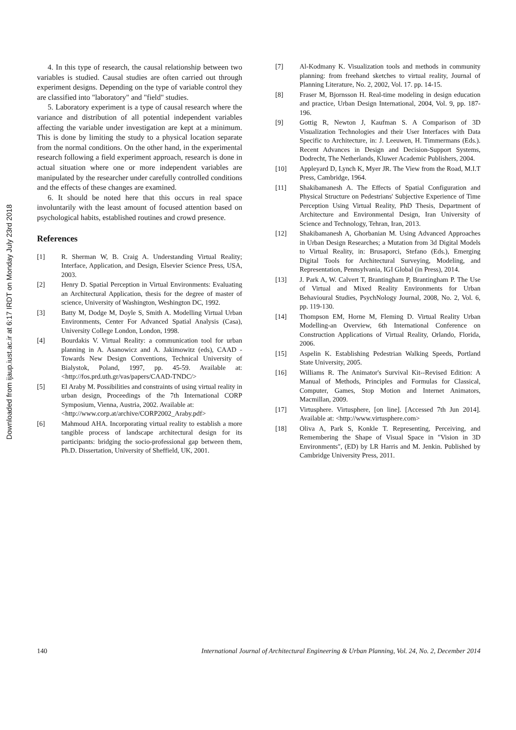Downloaded from ijaup.iust.ac.ir at 6:17 IRDT on Monday July 23rd 2018
4. In this type of research, the causal relationship between two variables is studied. Causal studies are often carried out through experiment designs. Depending on the type of variable control they are classified into "laboratory" and "field" studies.
5. Laboratory experiment is a type of causal research where the variance and distribution of all potential independent variables affecting the variable under investigation are kept at a minimum. This is done by limiting the study to a physical location separate from the normal conditions. On the other hand, in the experimental research following a field experiment approach, research is done in actual situation where one or more independent variables are manipulated by the researcher under carefully controlled conditions and the effects of these changes are examined.
6. It should be noted here that this occurs in real space involuntarily with the least amount of focused attention based on psychological habits, established routines and crowd presence.
References
[1] R. Sherman W, B. Craig A. Understanding Virtual Reality; Interface, Application, and Design, Elsevier Science Press, USA, 2003.
[2] Henry D. Spatial Perception in Virtual Environments: Evaluating an Architectural Application, thesis for the degree of master of science, University of Washington, Weshington DC, 1992.
[3] Batty M, Dodge M, Doyle S, Smith A. Modelling Virtual Urban Environments, Center For Advanced Spatial Analysis (Casa), University College London, London, 1998.
[4] Bourdakis V. Virtual Reality: a communication tool for urban planning in A. Asanowicz and A. Jakimowitz (eds), CAAD - Towards New Design Conventions, Technical University of Bialystok, Poland, 1997, pp. 45-59. Available at: <http://fos.prd.uth.gr/vas/papers/CAAD-TNDC/>
[5] El Araby M. Possibilities and constraints of using virtual reality in urban design, Proceedings of the 7th International CORP Symposium, Vienna, Austria, 2002. Available at:
<http://www.corp.at/archive/CORP2002_Araby.pdf>
[6] Mahmoud AHA. Incorporating virtual reality to establish a more tangible process of landscape architectural design for its participants: bridging the socio-professional gap between them, Ph.D. Dissertation, University of Sheffield, UK, 2001.
[7] Al-Kodmany K. Visualization tools and methods in community planning: from freehand sketches to virtual reality, Journal of Planning Literature, No. 2, 2002, Vol. 17. pp. 14-15.
[8] Fraser M, Bjornsson H. Real-time modeling in design education and practice, Urban Design International, 2004, Vol. 9, pp. 187-196.
[9] Gottig R, Newton J, Kaufman S. A Comparison of 3D Visualization Technologies and their User Interfaces with Data Specific to Architecture, in: J. Leeuwen, H. Timmermans (Eds.). Recent Advances in Design and Decision-Support Systems, Dodrecht, The Netherlands, Kluwer Academic Publishers, 2004.
[10] Appleyard D, Lynch K, Myer JR. The View from the Road, M.I.T Press, Cambridge, 1964.
[11] Shakibamanesh A. The Effects of Spatial Configuration and Physical Structure on Pedestrians' Subjective Experience of Time Perception Using Virtual Reality, PhD Thesis, Department of Architecture and Environmental Design, Iran University of Science and Technology, Tehran, Iran, 2013.
[12] Shakibamanesh A, Ghorbanian M. Using Advanced Approaches in Urban Design Researches; a Mutation from 3d Digital Models to Virtual Reality, in: Brusaporci, Stefano (Eds.), Emerging Digital Tools for Architectural Surveying, Modeling, and Representation, Pennsylvania, IGI Global (in Press), 2014.
[13] J. Park A, W. Calvert T, Brantingham P, Brantingham P. The Use of Virtual and Mixed Reality Environments for Urban Behavioural Studies, PsychNology Journal, 2008, No. 2, Vol. 6, pp. 119-130.
[14] Thompson EM, Horne M, Fleming D. Virtual Reality Urban Modelling-an Overview, 6th International Conference on Construction Applications of Virtual Reality, Orlando, Florida, 2006.
[15] Aspelin K. Establishing Pedestrian Walking Speeds, Portland State University, 2005.
[16] Williams R. The Animator's Survival Kit--Revised Edition: A Manual of Methods, Principles and Formulas for Classical, Computer, Games, Stop Motion and Internet Animators, Macmillan, 2009.
[17] Virtusphere. Virtusphere, [on line]. [Accessed 7th Jun 2014]. Available at: <http://www.virtusphere.com>
[18] Oliva A, Park S, Konkle T. Representing, Perceiving, and Remembering the Shape of Visual Space in "Vision in 3D Environments", (ED) by LR Harris and M. Jenkin. Published by Cambridge University Press, 2011.
140 International Journal of Architectural Engineering & Urban Planning, Vol. 24, No. 2, December 2014